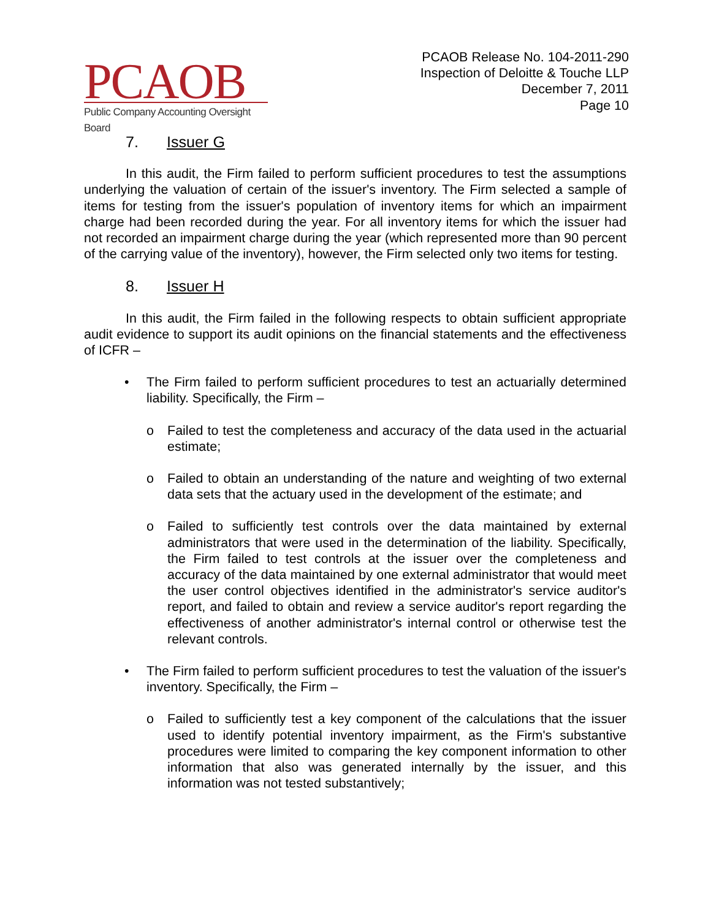PCAOB
Public Company Accounting Oversight Board
PCAOB Release No. 104-2011-290
Inspection of Deloitte & Touche LLP
December 7, 2011
Page 10
7. Issuer G
In this audit, the Firm failed to perform sufficient procedures to test the assumptions underlying the valuation of certain of the issuer's inventory. The Firm selected a sample of items for testing from the issuer's population of inventory items for which an impairment charge had been recorded during the year. For all inventory items for which the issuer had not recorded an impairment charge during the year (which represented more than 90 percent of the carrying value of the inventory), however, the Firm selected only two items for testing.
8. Issuer H
In this audit, the Firm failed in the following respects to obtain sufficient appropriate audit evidence to support its audit opinions on the financial statements and the effectiveness of ICFR –
• The Firm failed to perform sufficient procedures to test an actuarially determined liability. Specifically, the Firm –
o Failed to test the completeness and accuracy of the data used in the actuarial estimate;
o Failed to obtain an understanding of the nature and weighting of two external data sets that the actuary used in the development of the estimate; and
o Failed to sufficiently test controls over the data maintained by external administrators that were used in the determination of the liability. Specifically, the Firm failed to test controls at the issuer over the completeness and accuracy of the data maintained by one external administrator that would meet the user control objectives identified in the administrator's service auditor's report, and failed to obtain and review a service auditor's report regarding the effectiveness of another administrator's internal control or otherwise test the relevant controls.
• The Firm failed to perform sufficient procedures to test the valuation of the issuer's inventory. Specifically, the Firm –
o Failed to sufficiently test a key component of the calculations that the issuer used to identify potential inventory impairment, as the Firm's substantive procedures were limited to comparing the key component information to other information that also was generated internally by the issuer, and this information was not tested substantively;